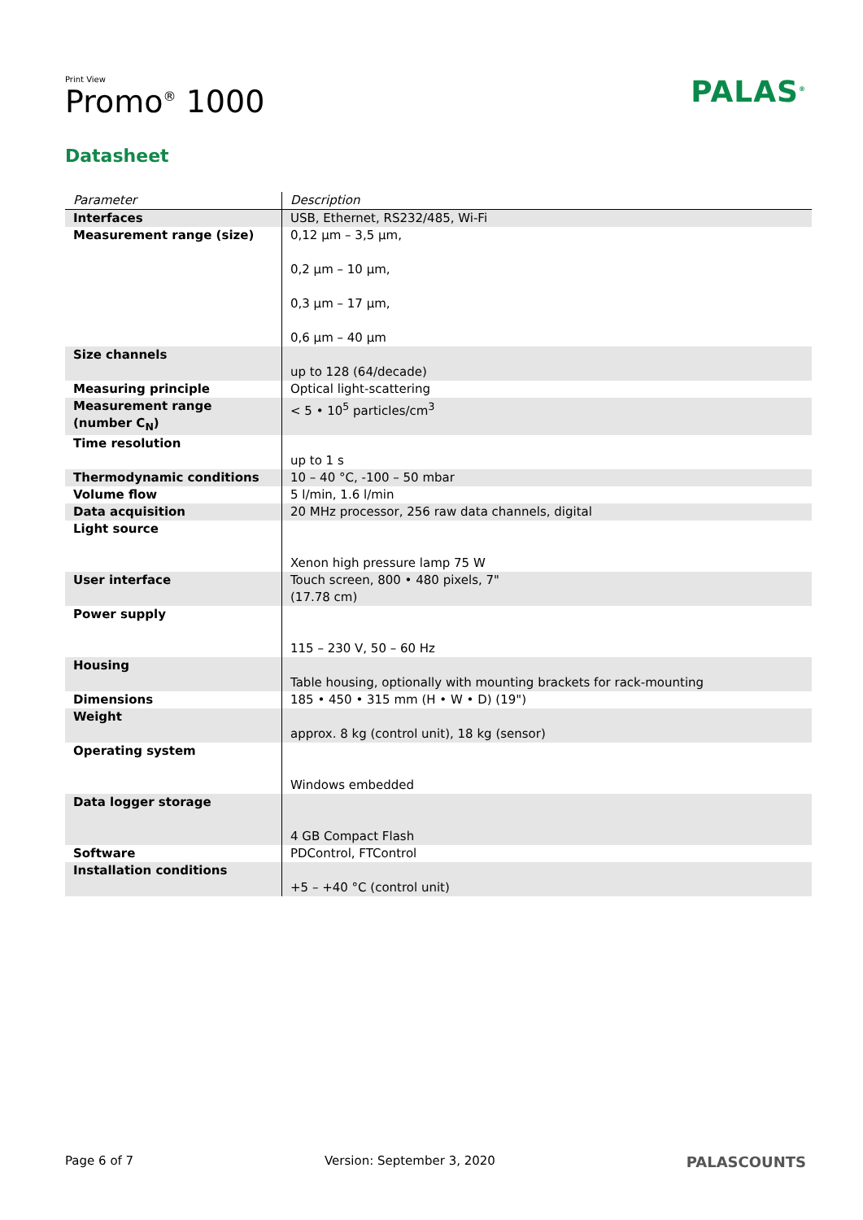Print View
Promo<sup>®</sup> 1000
PALAS<sup>®</sup>
Datasheet
| Parameter | Description |
| --- | --- |
| Interfaces | USB, Ethernet, RS232/485, Wi-Fi |
| Measurement range (size) | 0,12 µm – 3,5 µm, 0,2 µm – 10 µm, 0,3 µm – 17 µm, 0,6 µm – 40 µm |
| Size channels | up to 128 (64/decade) |
| Measuring principle | Optical light-scattering |
| Measurement range (number C<sub>N</sub>) | < 5 • 10<sup>5</sup> particles/cm<sup>3</sup> |
| Time resolution | up to 1 s |
| Thermodynamic conditions | 10 – 40 °C, -100 – 50 mbar |
| Volume flow | 5 l/min, 1.6 l/min |
| Data acquisition | 20 MHz processor, 256 raw data channels, digital |
| Light source | Xenon high pressure lamp 75 W |
| User interface | Touch screen, 800 • 480 pixels, 7" (17.78 cm) |
| Power supply | 115 – 230 V, 50 – 60 Hz |
| Housing | Table housing, optionally with mounting brackets for rack-mounting |
| Dimensions | 185 • 450 • 315 mm (H • W • D) (19") |
| Weight | approx. 8 kg (control unit), 18 kg (sensor) |
| Operating system | Windows embedded |
| Data logger storage | 4 GB Compact Flash |
| Software | PDControl, FTControl |
| Installation conditions | +5 – +40 °C (control unit) |
Page 6 of 7 Version: September 3, 2020 PALASCOUNTS